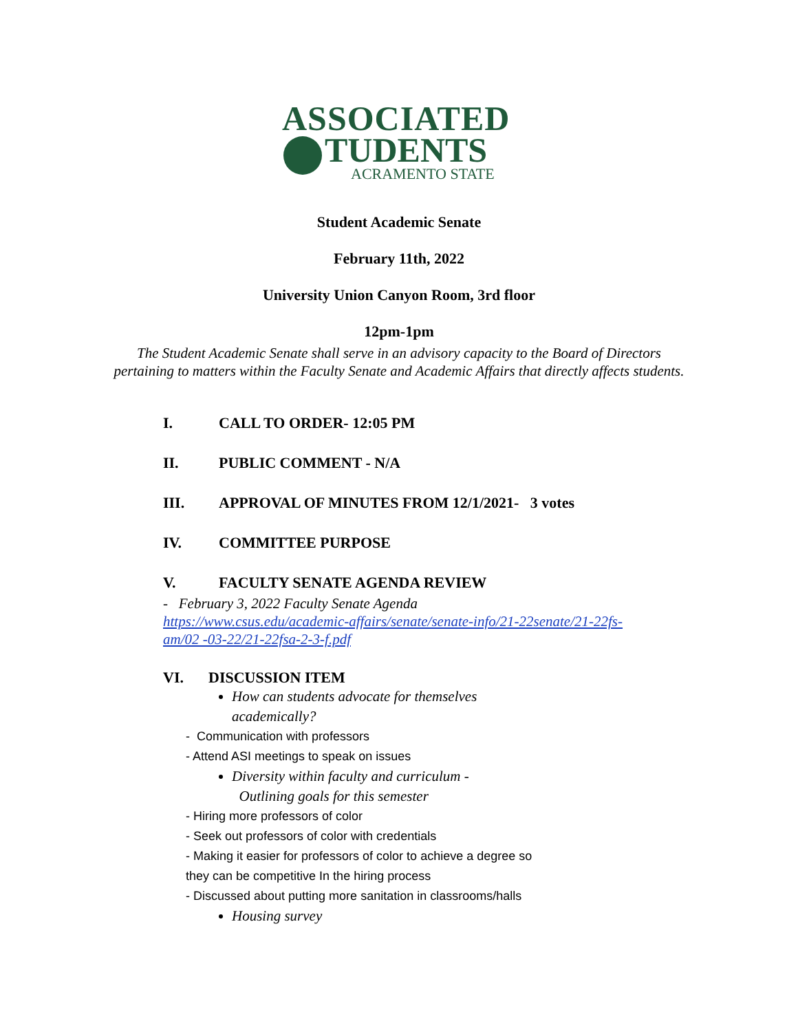ASSOCIATED
TUDENTS
ACRAMENTO STATE
Student Academic Senate
February 11th, 2022
University Union Canyon Room, 3rd floor
12pm-1pm
The Student Academic Senate shall serve in an advisory capacity to the Board of Directors
pertaining to matters within the Faculty Senate and Academic Affairs that directly affects students.
I. CALL TO ORDER- 12:05 PM
II. PUBLIC COMMENT - N/A
III. APPROVAL OF MINUTES FROM 12/1/2021- 3 votes
IV. COMMITTEE PURPOSE
V. FACULTY SENATE AGENDA REVIEW
- February 3, 2022 Faculty Senate Agenda
https://www.csus.edu/academic-affairs/senate/senate-info/21-22senate/21-22fs-
am/02 -03-22/21-22fsa-2-3-f.pdf
VI. DISCUSSION ITEM
How can students advocate for themselves
academically?
- Communication with professors
- Attend ASI meetings to speak on issues
Diversity within faculty and curriculum -
Outlining goals for this semester
- Hiring more professors of color
- Seek out professors of color with credentials
- Making it easier for professors of color to achieve a degree so
they can be competitive In the hiring process
- Discussed about putting more sanitation in classrooms/halls
Housing survey